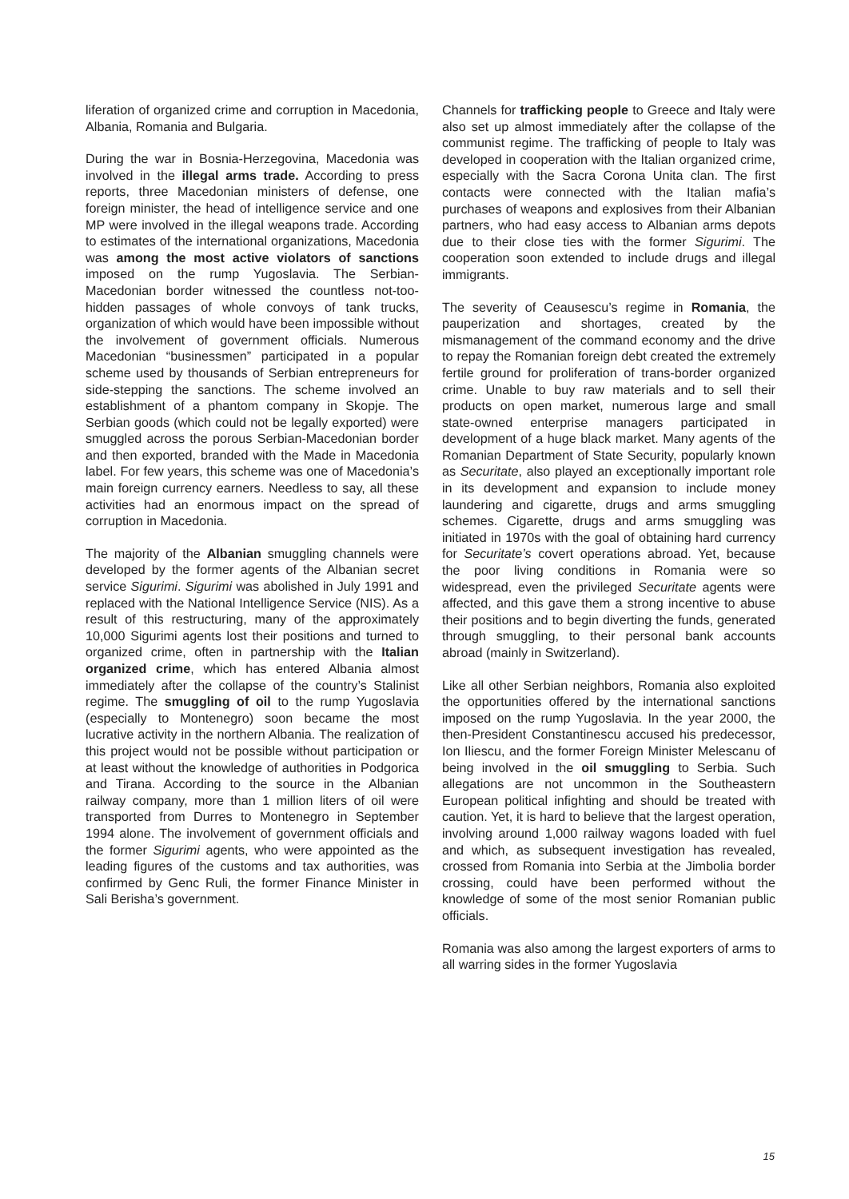liferation of organized crime and corruption in Macedonia, Albania, Romania and Bulgaria.
During the war in Bosnia-Herzegovina, Macedonia was involved in the illegal arms trade. According to press reports, three Macedonian ministers of defense, one foreign minister, the head of intelligence service and one MP were involved in the illegal weapons trade. According to estimates of the international organizations, Macedonia was among the most active violators of sanctions imposed on the rump Yugoslavia. The Serbian-Macedonian border witnessed the countless not-too-hidden passages of whole convoys of tank trucks, organization of which would have been impossible without the involvement of government officials. Numerous Macedonian “businessmen” participated in a popular scheme used by thousands of Serbian entrepreneurs for side-stepping the sanctions. The scheme involved an establishment of a phantom company in Skopje. The Serbian goods (which could not be legally exported) were smuggled across the porous Serbian-Macedonian border and then exported, branded with the Made in Macedonia label. For few years, this scheme was one of Macedonia’s main foreign currency earners. Needless to say, all these activities had an enormous impact on the spread of corruption in Macedonia.
The majority of the Albanian smuggling channels were developed by the former agents of the Albanian secret service Sigurimi. Sigurimi was abolished in July 1991 and replaced with the National Intelligence Service (NIS). As a result of this restructuring, many of the approximately 10,000 Sigurimi agents lost their positions and turned to organized crime, often in partnership with the Italian organized crime, which has entered Albania almost immediately after the collapse of the country’s Stalinist regime. The smuggling of oil to the rump Yugoslavia (especially to Montenegro) soon became the most lucrative activity in the northern Albania. The realization of this project would not be possible without participation or at least without the knowledge of authorities in Podgorica and Tirana. According to the source in the Albanian railway company, more than 1 million liters of oil were transported from Durres to Montenegro in September 1994 alone. The involvement of government officials and the former Sigurimi agents, who were appointed as the leading figures of the customs and tax authorities, was confirmed by Genc Ruli, the former Finance Minister in Sali Berisha’s government.
Channels for trafficking people to Greece and Italy were also set up almost immediately after the collapse of the communist regime. The trafficking of people to Italy was developed in cooperation with the Italian organized crime, especially with the Sacra Corona Unita clan. The first contacts were connected with the Italian mafia’s purchases of weapons and explosives from their Albanian partners, who had easy access to Albanian arms depots due to their close ties with the former Sigurimi. The cooperation soon extended to include drugs and illegal immigrants.
The severity of Ceausescu’s regime in Romania, the pauperization and shortages, created by the mismanagement of the command economy and the drive to repay the Romanian foreign debt created the extremely fertile ground for proliferation of trans-border organized crime. Unable to buy raw materials and to sell their products on open market, numerous large and small state-owned enterprise managers participated in development of a huge black market. Many agents of the Romanian Department of State Security, popularly known as Securitate, also played an exceptionally important role in its development and expansion to include money laundering and cigarette, drugs and arms smuggling schemes. Cigarette, drugs and arms smuggling was initiated in 1970s with the goal of obtaining hard currency for Securitate’s covert operations abroad. Yet, because the poor living conditions in Romania were so widespread, even the privileged Securitate agents were affected, and this gave them a strong incentive to abuse their positions and to begin diverting the funds, generated through smuggling, to their personal bank accounts abroad (mainly in Switzerland).
Like all other Serbian neighbors, Romania also exploited the opportunities offered by the international sanctions imposed on the rump Yugoslavia. In the year 2000, the then-President Constantinescu accused his predecessor, Ion Iliescu, and the former Foreign Minister Melescanu of being involved in the oil smuggling to Serbia. Such allegations are not uncommon in the Southeastern European political infighting and should be treated with caution. Yet, it is hard to believe that the largest operation, involving around 1,000 railway wagons loaded with fuel and which, as subsequent investigation has revealed, crossed from Romania into Serbia at the Jimbolia border crossing, could have been performed without the knowledge of some of the most senior Romanian public officials.
Romania was also among the largest exporters of arms to all warring sides in the former Yugoslavia
15